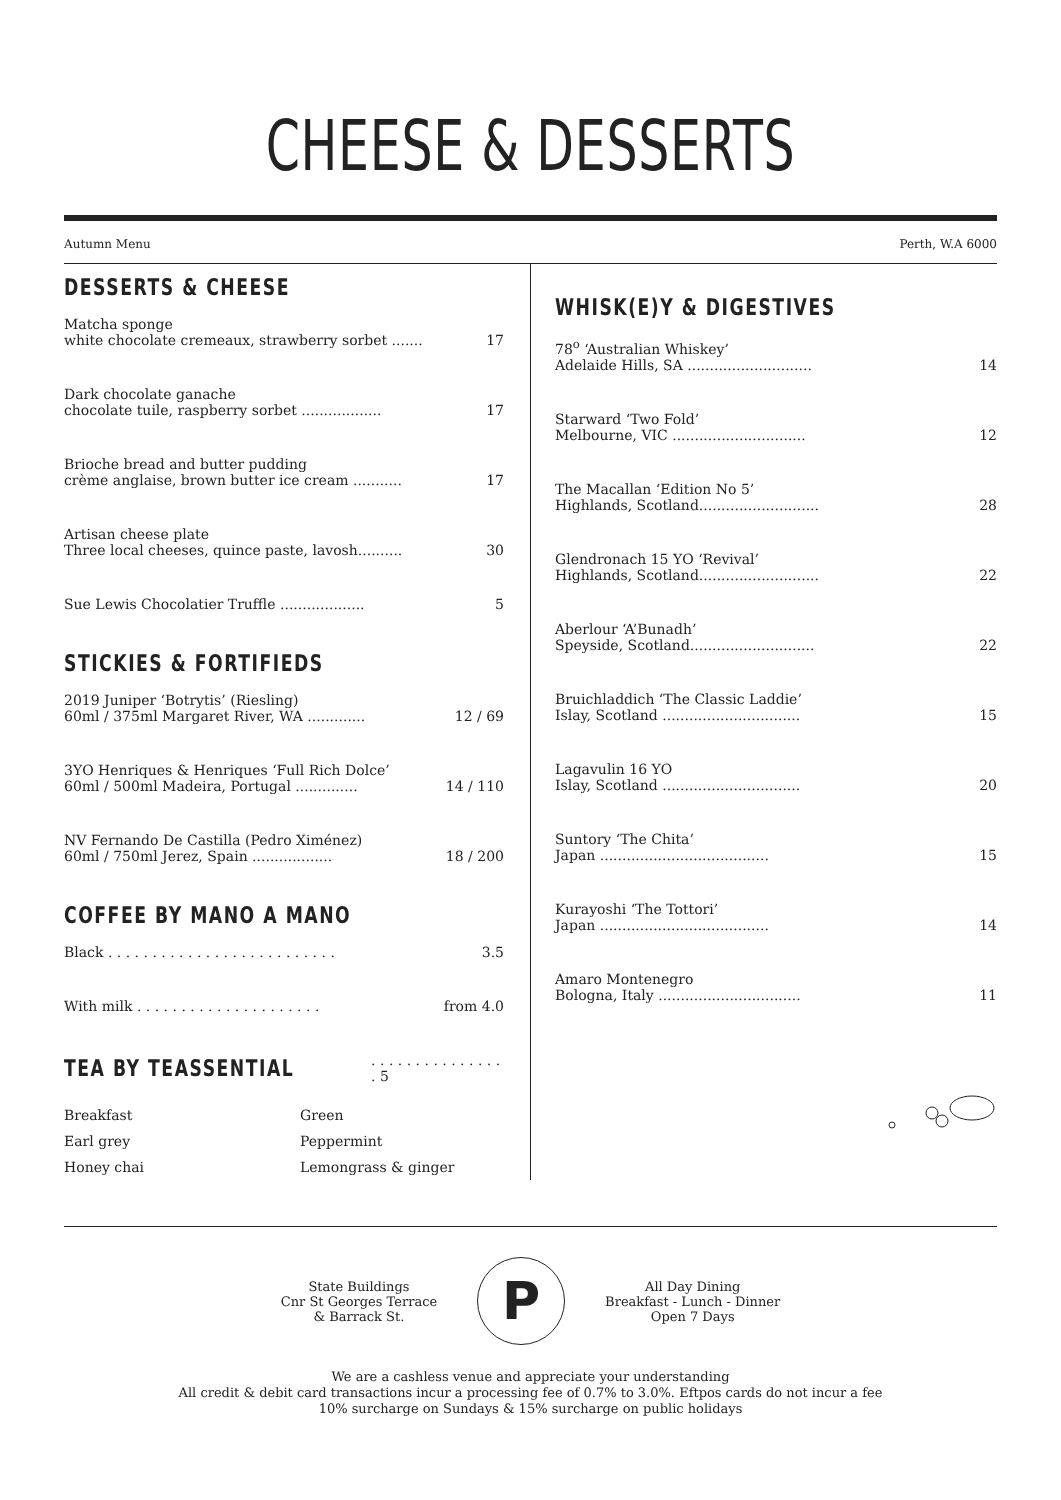CHEESE & DESSERTS
Autumn Menu Perth, W.A 6000
DESSERTS & CHEESE
Matcha sponge
white chocolate cremeaux, strawberry sorbet ....... 17
Dark chocolate ganache
chocolate tuile, raspberry sorbet .................. 17
Brioche bread and butter pudding
crème anglaise, brown butter ice cream ........... 17
Artisan cheese plate
Three local cheeses, quince paste, lavosh.......... 30
Sue Lewis Chocolatier Truffle ................... 5
STICKIES & FORTIFIEDS
2019 Juniper ‘Botrytis’ (Riesling)
60ml / 375ml Margaret River, WA ............. 12 / 69
3YO Henriques & Henriques ‘Full Rich Dolce’
60ml / 500ml Madeira, Portugal .............. 14 / 110
NV Fernando De Castilla (Pedro Ximénez)
60ml / 750ml Jerez, Spain .................. 18 / 200
COFFEE BY MANO A MANO
Black . . . . . . . . . . . . . . . . . . . . . . . . . . 3.5
With milk . . . . . . . . . . . . . . . . . . . . . from 4.0
TEA BY TEASSENTIAL
. . . . . . . . . . . . . . . . 5
Breakfast Green Earl grey Peppermint Honey chai Lemongrass & ginger
WHISK(E)Y & DIGESTIVES
78<sup>o</sup> ‘Australian Whiskey’
Adelaide Hills, SA ............................ 14
Starward ‘Two Fold’
Melbourne, VIC .............................. 12
The Macallan ‘Edition No 5’
Highlands, Scotland........................... 28
Glendronach 15 YO ‘Revival’
Highlands, Scotland........................... 22
Aberlour ‘A’Bunadh’
Speyside, Scotland............................ 22
Bruichladdich ‘The Classic Laddie’
Islay, Scotland ............................... 15
Lagavulin 16 YO
Islay, Scotland ............................... 20
Suntory ‘The Chita’
Japan ...................................... 15
Kurayoshi ‘The Tottori’
Japan ...................................... 14
Amaro Montenegro
Bologna, Italy ................................ 11
State Buildings
Cnr St Georges Terrace
& Barrack St.
P
All Day Dining
Breakfast - Lunch - Dinner
Open 7 Days
We are a cashless venue and appreciate your understanding
All credit & debit card transactions incur a processing fee of 0.7% to 3.0%. Eftpos cards do not incur a fee
10% surcharge on Sundays & 15% surcharge on public holidays